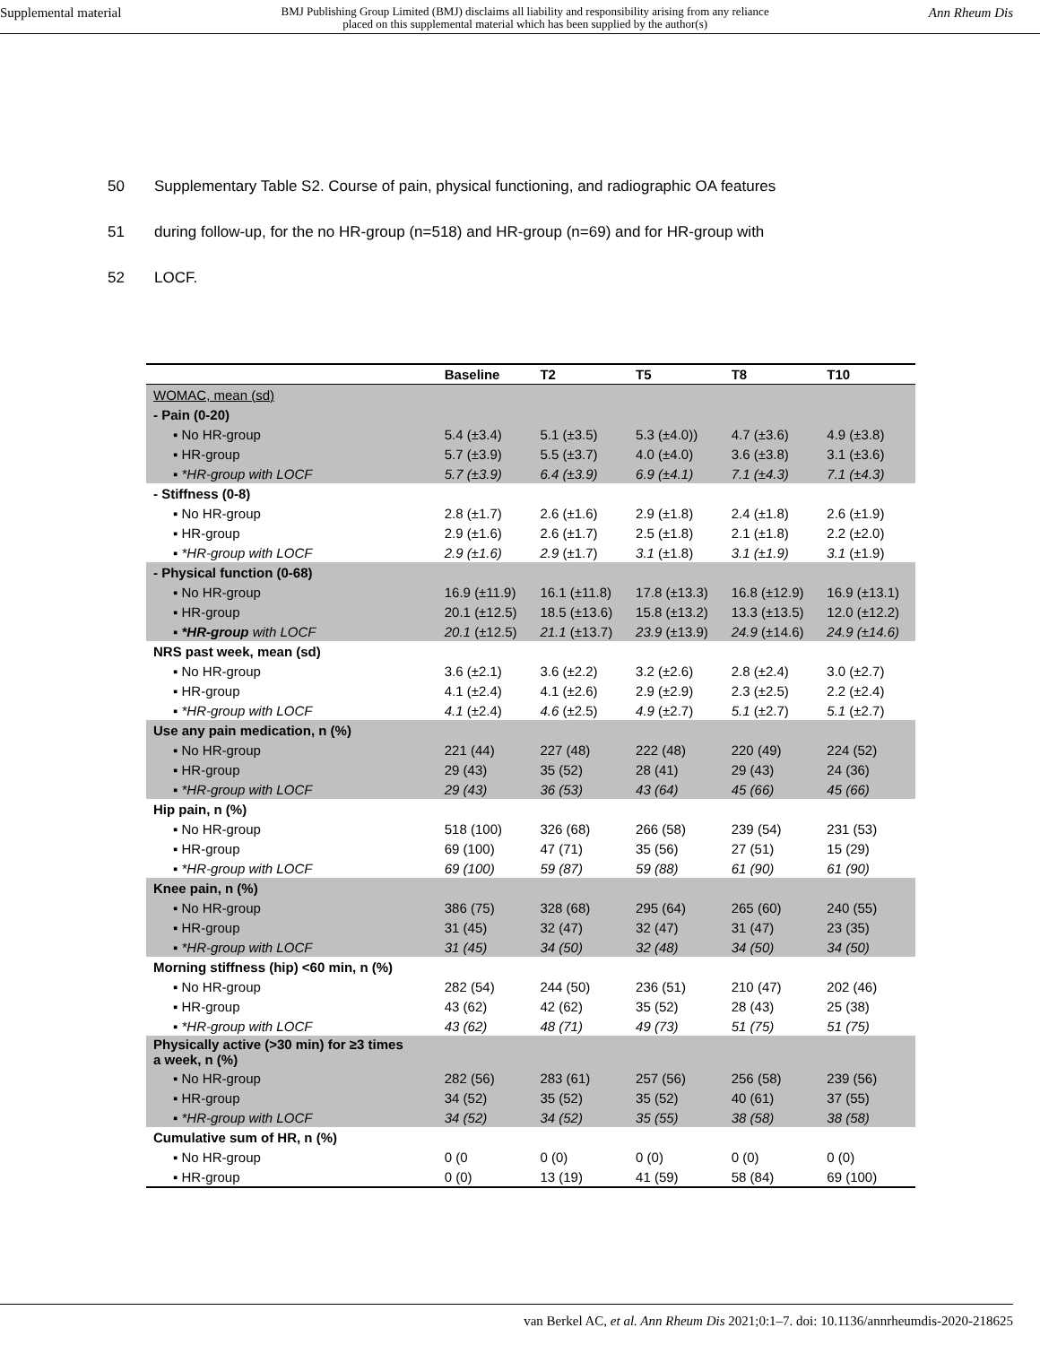Supplemental material
BMJ Publishing Group Limited (BMJ) disclaims all liability and responsibility arising from any reliance
placed on this supplemental material which has been supplied by the author(s)
Ann Rheum Dis
50 Supplementary Table S2. Course of pain, physical functioning, and radiographic OA features
51 during follow-up, for the no HR-group (n=518) and HR-group (n=69) and for HR-group with
52 LOCF.
| | Baseline | T2 | T5 | T8 | T10 |
| --- | --- | --- | --- | --- | --- |
| WOMAC, mean (sd) | | | | | |
| - Pain (0-20) | | | | | |
| ▪ No HR-group | 5.4 (±3.4) | 5.1 (±3.5) | 5.3 (±4.0)) | 4.7 (±3.6) | 4.9 (±3.8) |
| ▪ HR-group | 5.7 (±3.9) | 5.5 (±3.7) | 4.0 (±4.0) | 3.6 (±3.8) | 3.1 (±3.6) |
| ▪ *HR-group with LOCF | 5.7 (±3.9) | 6.4 (±3.9) | 6.9 (±4.1) | 7.1 (±4.3) | 7.1 (±4.3) |
| - Stiffness (0-8) | | | | | |
| ▪ No HR-group | 2.8 (±1.7) | 2.6 (±1.6) | 2.9 (±1.8) | 2.4 (±1.8) | 2.6 (±1.9) |
| ▪ HR-group | 2.9 (±1.6) | 2.6 (±1.7) | 2.5 (±1.8) | 2.1 (±1.8) | 2.2 (±2.0) |
| ▪ *HR-group with LOCF | 2.9 (±1.6) | 2.9 (±1.7) | 3.1 (±1.8) | 3.1 (±1.9) | 3.1 (±1.9) |
| - Physical function (0-68) | | | | | |
| ▪ No HR-group | 16.9 (±11.9) | 16.1 (±11.8) | 17.8 (±13.3) | 16.8 (±12.9) | 16.9 (±13.1) |
| ▪ HR-group | 20.1 (±12.5) | 18.5 (±13.6) | 15.8 (±13.2) | 13.3 (±13.5) | 12.0 (±12.2) |
| ▪ *HR-group with LOCF | 20.1 (±12.5) | 21.1 (±13.7) | 23.9 (±13.9) | 24.9 (±14.6) | 24.9 (±14.6) |
| NRS past week, mean (sd) | | | | | |
| ▪ No HR-group | 3.6 (±2.1) | 3.6 (±2.2) | 3.2 (±2.6) | 2.8 (±2.4) | 3.0 (±2.7) |
| ▪ HR-group | 4.1 (±2.4) | 4.1 (±2.6) | 2.9 (±2.9) | 2.3 (±2.5) | 2.2 (±2.4) |
| ▪ *HR-group with LOCF | 4.1 (±2.4) | 4.6 (±2.5) | 4.9 (±2.7) | 5.1 (±2.7) | 5.1 (±2.7) |
| Use any pain medication, n (%) | | | | | |
| ▪ No HR-group | 221 (44) | 227 (48) | 222 (48) | 220 (49) | 224 (52) |
| ▪ HR-group | 29 (43) | 35 (52) | 28 (41) | 29 (43) | 24 (36) |
| ▪ *HR-group with LOCF | 29 (43) | 36 (53) | 43 (64) | 45 (66) | 45 (66) |
| Hip pain, n (%) | | | | | |
| ▪ No HR-group | 518 (100) | 326 (68) | 266 (58) | 239 (54) | 231 (53) |
| ▪ HR-group | 69 (100) | 47 (71) | 35 (56) | 27 (51) | 15 (29) |
| ▪ *HR-group with LOCF | 69 (100) | 59 (87) | 59 (88) | 61 (90) | 61 (90) |
| Knee pain, n (%) | | | | | |
| ▪ No HR-group | 386 (75) | 328 (68) | 295 (64) | 265 (60) | 240 (55) |
| ▪ HR-group | 31 (45) | 32 (47) | 32 (47) | 31 (47) | 23 (35) |
| ▪ *HR-group with LOCF | 31 (45) | 34 (50) | 32 (48) | 34 (50) | 34 (50) |
| Morning stiffness (hip) <60 min, n (%) | | | | | |
| ▪ No HR-group | 282 (54) | 244 (50) | 236 (51) | 210 (47) | 202 (46) |
| ▪ HR-group | 43 (62) | 42 (62) | 35 (52) | 28 (43) | 25 (38) |
| ▪ *HR-group with LOCF | 43 (62) | 48 (71) | 49 (73) | 51 (75) | 51 (75) |
| Physically active (>30 min) for ≥3 times a week, n (%) | | | | | |
| ▪ No HR-group | 282 (56) | 283 (61) | 257 (56) | 256 (58) | 239 (56) |
| ▪ HR-group | 34 (52) | 35 (52) | 35 (52) | 40 (61) | 37 (55) |
| ▪ *HR-group with LOCF | 34 (52) | 34 (52) | 35 (55) | 38 (58) | 38 (58) |
| Cumulative sum of HR, n (%) | | | | | |
| ▪ No HR-group | 0 (0 | 0 (0) | 0 (0) | 0 (0) | 0 (0) |
| ▪ HR-group | 0 (0) | 13 (19) | 41 (59) | 58 (84) | 69 (100) |
van Berkel AC, et al. Ann Rheum Dis 2021;0:1–7. doi: 10.1136/annrheumdis-2020-218625